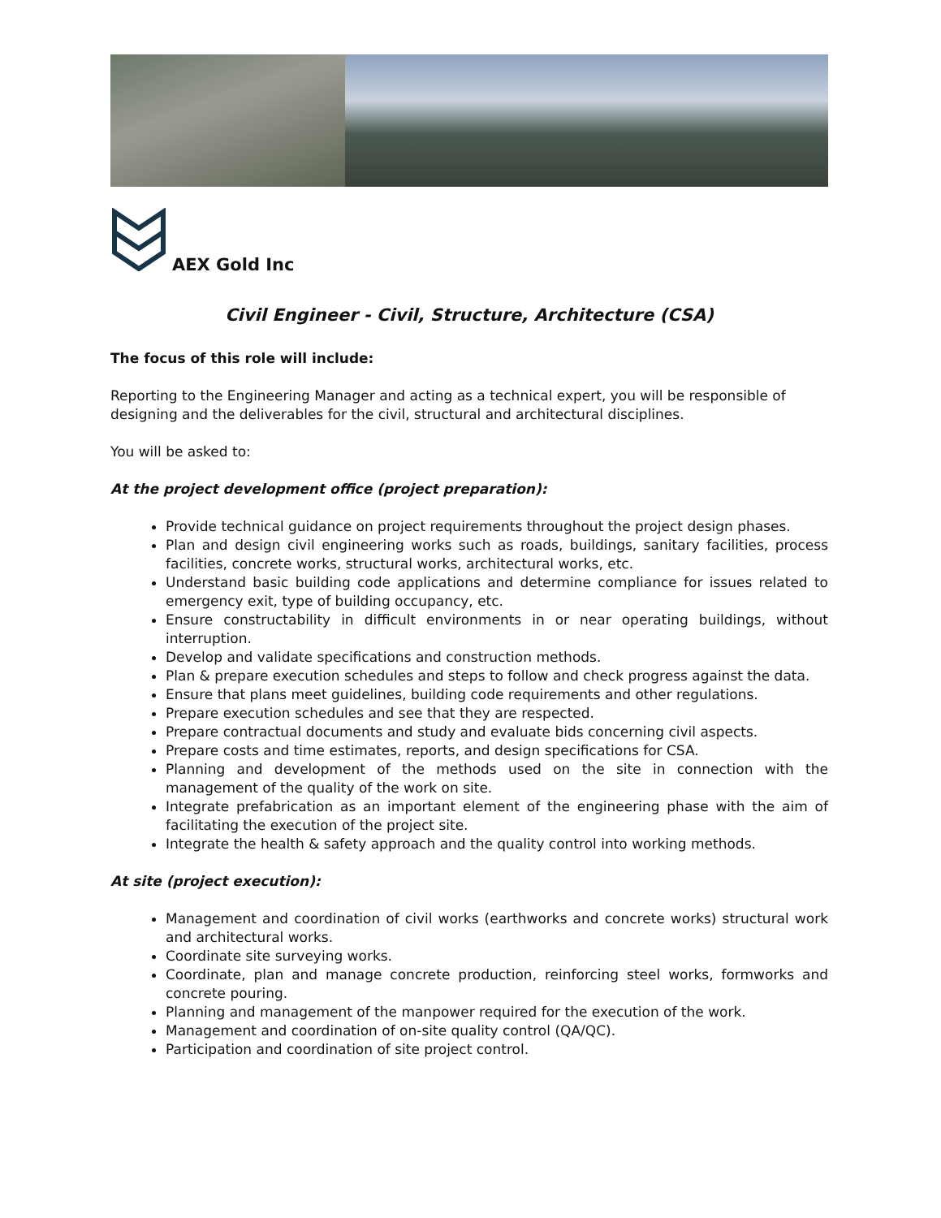AEX Gold Inc
Civil Engineer - Civil, Structure, Architecture (CSA)
The focus of this role will include:
Reporting to the Engineering Manager and acting as a technical expert, you will be responsible of designing and the deliverables for the civil, structural and architectural disciplines.
You will be asked to:
At the project development office (project preparation):
Provide technical guidance on project requirements throughout the project design phases.
Plan and design civil engineering works such as roads, buildings, sanitary facilities, process facilities, concrete works, structural works, architectural works, etc.
Understand basic building code applications and determine compliance for issues related to emergency exit, type of building occupancy, etc.
Ensure constructability in difficult environments in or near operating buildings, without interruption.
Develop and validate specifications and construction methods.
Plan & prepare execution schedules and steps to follow and check progress against the data.
Ensure that plans meet guidelines, building code requirements and other regulations.
Prepare execution schedules and see that they are respected.
Prepare contractual documents and study and evaluate bids concerning civil aspects.
Prepare costs and time estimates, reports, and design specifications for CSA.
Planning and development of the methods used on the site in connection with the management of the quality of the work on site.
Integrate prefabrication as an important element of the engineering phase with the aim of facilitating the execution of the project site.
Integrate the health & safety approach and the quality control into working methods.
At site (project execution):
Management and coordination of civil works (earthworks and concrete works) structural work and architectural works.
Coordinate site surveying works.
Coordinate, plan and manage concrete production, reinforcing steel works, formworks and concrete pouring.
Planning and management of the manpower required for the execution of the work.
Management and coordination of on-site quality control (QA/QC).
Participation and coordination of site project control.